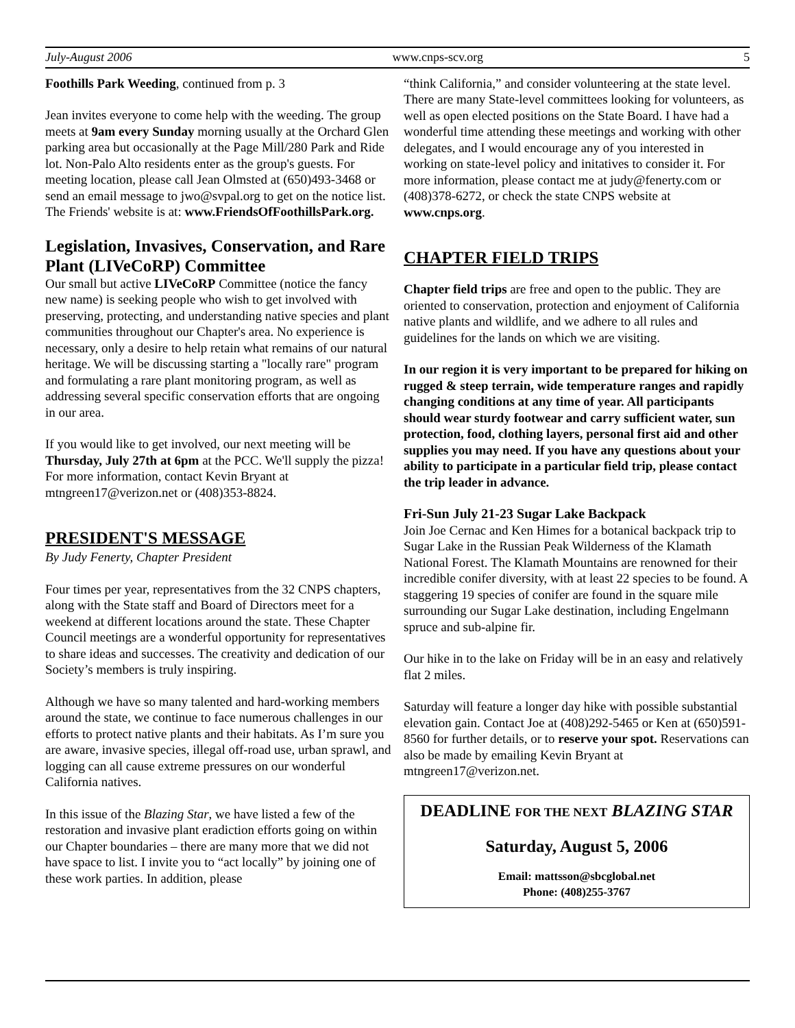July-August 2006 www.cnps-scv.org 5
Foothills Park Weeding, continued from p. 3
Jean invites everyone to come help with the weeding. The group meets at 9am every Sunday morning usually at the Orchard Glen parking area but occasionally at the Page Mill/280 Park and Ride lot. Non-Palo Alto residents enter as the group's guests. For meeting location, please call Jean Olmsted at (650)493-3468 or send an email message to jwo@svpal.org to get on the notice list. The Friends' website is at: www.FriendsOfFoothillsPark.org.
Legislation, Invasives, Conservation, and Rare Plant (LIVeCoRP) Committee
Our small but active LIVeCoRP Committee (notice the fancy new name) is seeking people who wish to get involved with preserving, protecting, and understanding native species and plant communities throughout our Chapter's area. No experience is necessary, only a desire to help retain what remains of our natural heritage. We will be discussing starting a "locally rare" program and formulating a rare plant monitoring program, as well as addressing several specific conservation efforts that are ongoing in our area.
If you would like to get involved, our next meeting will be Thursday, July 27th at 6pm at the PCC. We'll supply the pizza! For more information, contact Kevin Bryant at mtngreen17@verizon.net or (408)353-8824.
PRESIDENT'S MESSAGE
By Judy Fenerty, Chapter President
Four times per year, representatives from the 32 CNPS chapters, along with the State staff and Board of Directors meet for a weekend at different locations around the state. These Chapter Council meetings are a wonderful opportunity for representatives to share ideas and successes. The creativity and dedication of our Society’s members is truly inspiring.
Although we have so many talented and hard-working members around the state, we continue to face numerous challenges in our efforts to protect native plants and their habitats. As I’m sure you are aware, invasive species, illegal off-road use, urban sprawl, and logging can all cause extreme pressures on our wonderful California natives.
In this issue of the Blazing Star, we have listed a few of the restoration and invasive plant eradiction efforts going on within our Chapter boundaries – there are many more that we did not have space to list. I invite you to “act locally” by joining one of these work parties. In addition, please
“think California,” and consider volunteering at the state level. There are many State-level committees looking for volunteers, as well as open elected positions on the State Board. I have had a wonderful time attending these meetings and working with other delegates, and I would encourage any of you interested in working on state-level policy and initatives to consider it. For more information, please contact me at judy@fenerty.com or (408)378-6272, or check the state CNPS website at www.cnps.org.
CHAPTER FIELD TRIPS
Chapter field trips are free and open to the public. They are oriented to conservation, protection and enjoyment of California native plants and wildlife, and we adhere to all rules and guidelines for the lands on which we are visiting.
In our region it is very important to be prepared for hiking on rugged & steep terrain, wide temperature ranges and rapidly changing conditions at any time of year. All participants should wear sturdy footwear and carry sufficient water, sun protection, food, clothing layers, personal first aid and other supplies you may need. If you have any questions about your ability to participate in a particular field trip, please contact the trip leader in advance.
Fri-Sun July 21-23 Sugar Lake Backpack
Join Joe Cernac and Ken Himes for a botanical backpack trip to Sugar Lake in the Russian Peak Wilderness of the Klamath National Forest. The Klamath Mountains are renowned for their incredible conifer diversity, with at least 22 species to be found. A staggering 19 species of conifer are found in the square mile surrounding our Sugar Lake destination, including Engelmann spruce and sub-alpine fir.
Our hike in to the lake on Friday will be in an easy and relatively flat 2 miles.
Saturday will feature a longer day hike with possible substantial elevation gain. Contact Joe at (408)292-5465 or Ken at (650)591-8560 for further details, or to reserve your spot. Reservations can also be made by emailing Kevin Bryant at mtngreen17@verizon.net.
DEADLINE FOR THE NEXT BLAZING STAR
Saturday, August 5, 2006
Email: mattsson@sbcglobal.net
Phone: (408)255-3767